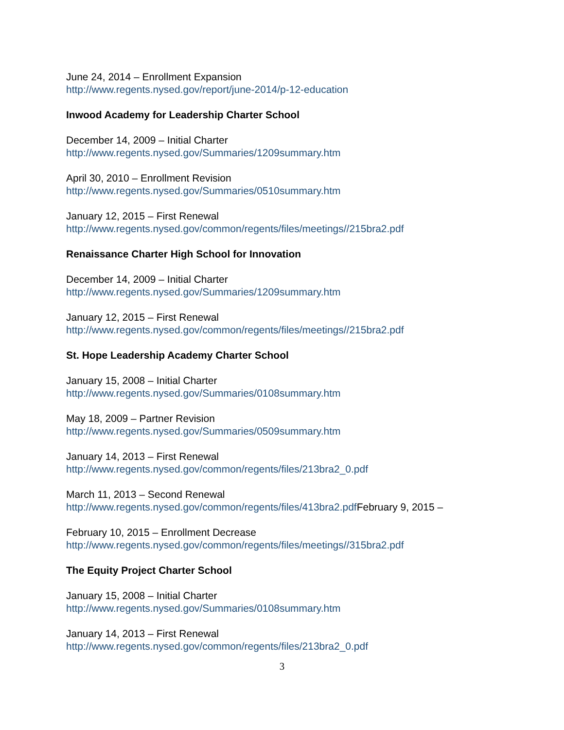June 24, 2014 – Enrollment Expansion
http://www.regents.nysed.gov/report/june-2014/p-12-education
Inwood Academy for Leadership Charter School
December 14, 2009 – Initial Charter
http://www.regents.nysed.gov/Summaries/1209summary.htm
April 30, 2010 – Enrollment Revision
http://www.regents.nysed.gov/Summaries/0510summary.htm
January 12, 2015 – First Renewal
http://www.regents.nysed.gov/common/regents/files/meetings//215bra2.pdf
Renaissance Charter High School for Innovation
December 14, 2009 – Initial Charter
http://www.regents.nysed.gov/Summaries/1209summary.htm
January 12, 2015 – First Renewal
http://www.regents.nysed.gov/common/regents/files/meetings//215bra2.pdf
St. Hope Leadership Academy Charter School
January 15, 2008 – Initial Charter
http://www.regents.nysed.gov/Summaries/0108summary.htm
May 18, 2009 – Partner Revision
http://www.regents.nysed.gov/Summaries/0509summary.htm
January 14, 2013 – First Renewal
http://www.regents.nysed.gov/common/regents/files/213bra2_0.pdf
March 11, 2013 – Second Renewal
http://www.regents.nysed.gov/common/regents/files/413bra2.pdf February 9, 2015 –
February 10, 2015 – Enrollment Decrease
http://www.regents.nysed.gov/common/regents/files/meetings//315bra2.pdf
The Equity Project Charter School
January 15, 2008 – Initial Charter
http://www.regents.nysed.gov/Summaries/0108summary.htm
January 14, 2013 – First Renewal
http://www.regents.nysed.gov/common/regents/files/213bra2_0.pdf
3